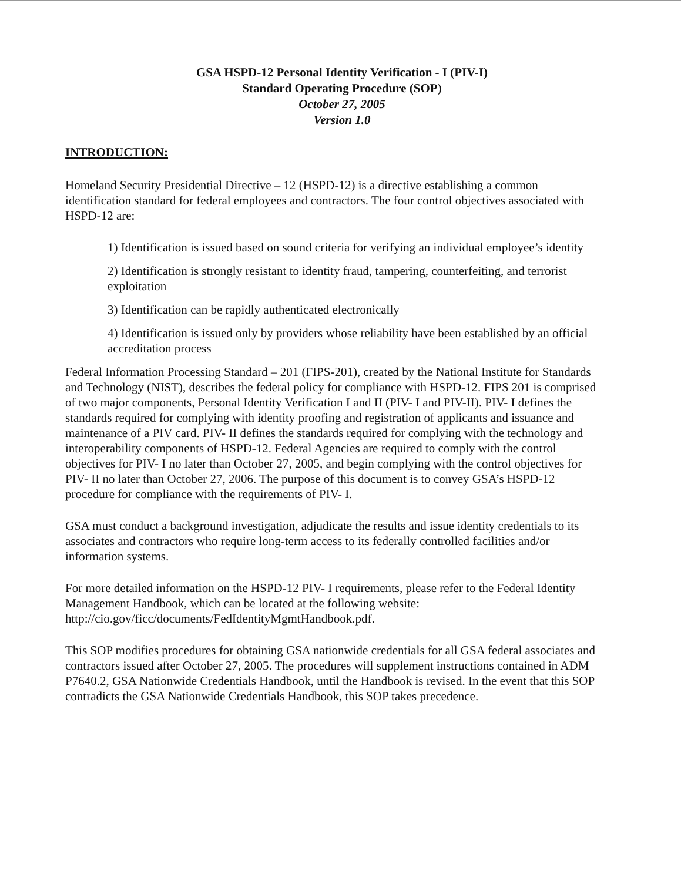GSA HSPD-12 Personal Identity Verification - I (PIV-I)
Standard Operating Procedure (SOP)
October 27, 2005
Version 1.0
INTRODUCTION:
Homeland Security Presidential Directive – 12 (HSPD-12) is a directive establishing a common identification standard for federal employees and contractors. The four control objectives associated with HSPD-12 are:
1) Identification is issued based on sound criteria for verifying an individual employee’s identity
2) Identification is strongly resistant to identity fraud, tampering, counterfeiting, and terrorist exploitation
3) Identification can be rapidly authenticated electronically
4) Identification is issued only by providers whose reliability have been established by an official accreditation process
Federal Information Processing Standard – 201 (FIPS-201), created by the National Institute for Standards and Technology (NIST), describes the federal policy for compliance with HSPD-12. FIPS 201 is comprised of two major components, Personal Identity Verification I and II (PIV- I and PIV-II). PIV- I defines the standards required for complying with identity proofing and registration of applicants and issuance and maintenance of a PIV card. PIV- II defines the standards required for complying with the technology and interoperability components of HSPD-12. Federal Agencies are required to comply with the control objectives for PIV- I no later than October 27, 2005, and begin complying with the control objectives for PIV- II no later than October 27, 2006. The purpose of this document is to convey GSA’s HSPD-12 procedure for compliance with the requirements of PIV- I.
GSA must conduct a background investigation, adjudicate the results and issue identity credentials to its associates and contractors who require long-term access to its federally controlled facilities and/or information systems.
For more detailed information on the HSPD-12 PIV- I requirements, please refer to the Federal Identity Management Handbook, which can be located at the following website: http://cio.gov/ficc/documents/FedIdentityMgmtHandbook.pdf.
This SOP modifies procedures for obtaining GSA nationwide credentials for all GSA federal associates and contractors issued after October 27, 2005. The procedures will supplement instructions contained in ADM P7640.2, GSA Nationwide Credentials Handbook, until the Handbook is revised. In the event that this SOP contradicts the GSA Nationwide Credentials Handbook, this SOP takes precedence.